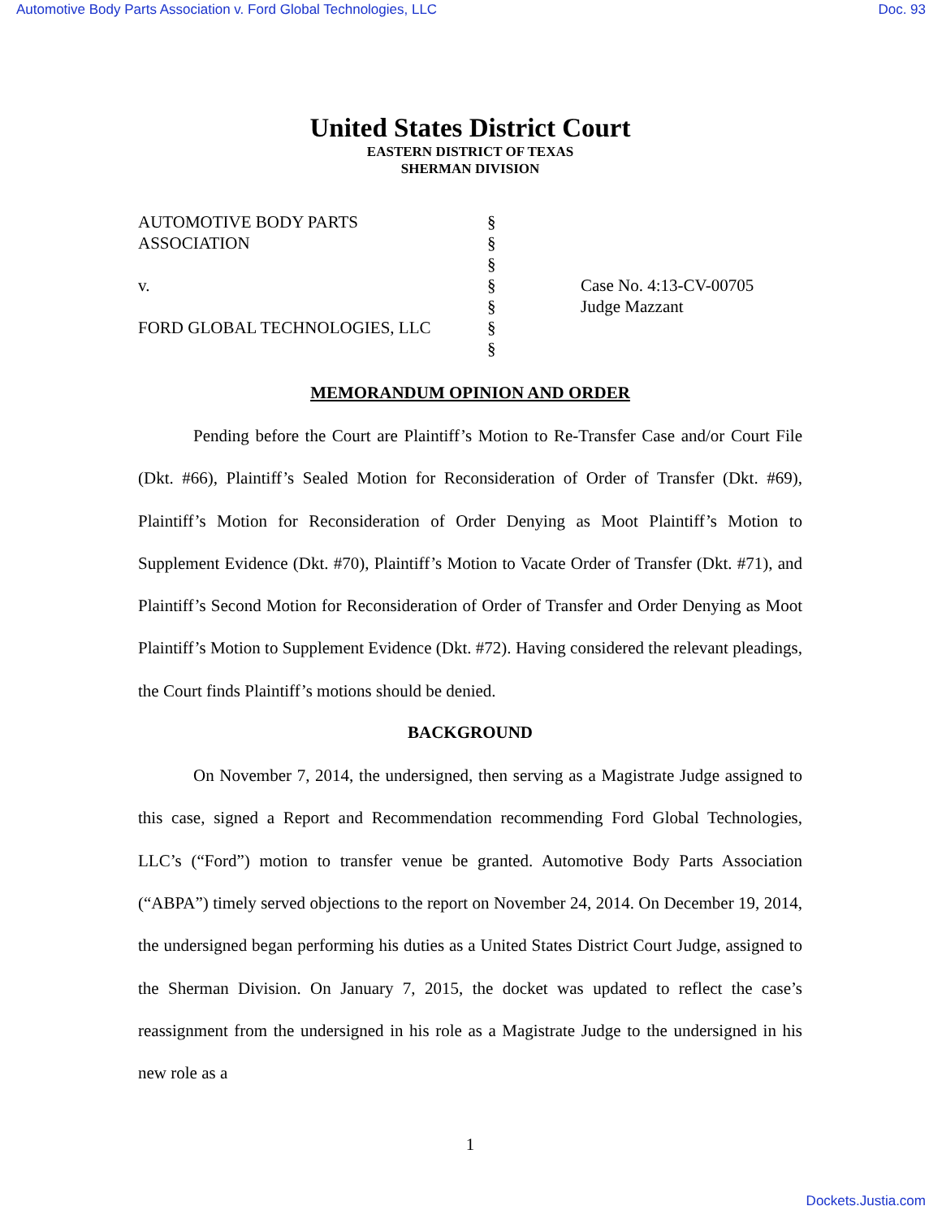Automotive Body Parts Association v. Ford Global Technologies, LLC Doc. 93
United States District Court
EASTERN DISTRICT OF TEXAS
SHERMAN DIVISION
AUTOMOTIVE BODY PARTS
ASSOCIATION
v.
FORD GLOBAL TECHNOLOGIES, LLC
§
§
§
§
§
§
§
Case No. 4:13-CV-00705
Judge Mazzant
MEMORANDUM OPINION AND ORDER
Pending before the Court are Plaintiff’s Motion to Re-Transfer Case and/or Court File (Dkt. #66), Plaintiff’s Sealed Motion for Reconsideration of Order of Transfer (Dkt. #69), Plaintiff’s Motion for Reconsideration of Order Denying as Moot Plaintiff’s Motion to Supplement Evidence (Dkt. #70), Plaintiff’s Motion to Vacate Order of Transfer (Dkt. #71), and Plaintiff’s Second Motion for Reconsideration of Order of Transfer and Order Denying as Moot Plaintiff’s Motion to Supplement Evidence (Dkt. #72). Having considered the relevant pleadings, the Court finds Plaintiff’s motions should be denied.
BACKGROUND
On November 7, 2014, the undersigned, then serving as a Magistrate Judge assigned to this case, signed a Report and Recommendation recommending Ford Global Technologies, LLC’s (“Ford”) motion to transfer venue be granted. Automotive Body Parts Association (“ABPA”) timely served objections to the report on November 24, 2014. On December 19, 2014, the undersigned began performing his duties as a United States District Court Judge, assigned to the Sherman Division. On January 7, 2015, the docket was updated to reflect the case’s reassignment from the undersigned in his role as a Magistrate Judge to the undersigned in his new role as a
1
Dockets.Justia.com